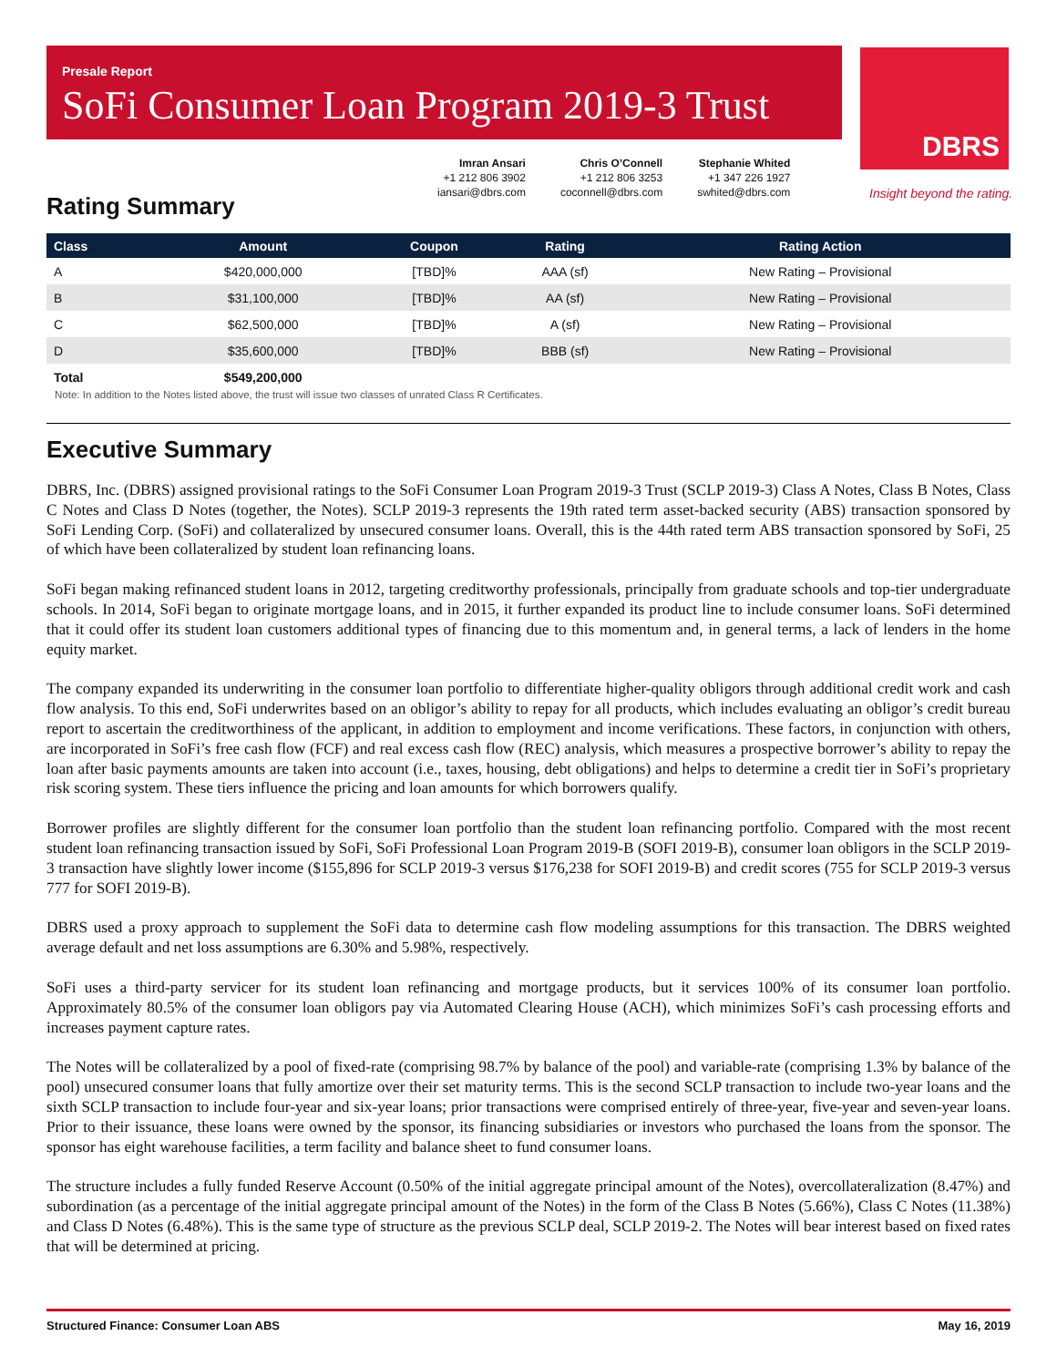Presale Report
SoFi Consumer Loan Program 2019-3 Trust
DBRS
Insight beyond the rating.
Imran Ansari
+1 212 806 3902
iansari@dbrs.com
Chris O’Connell
+1 212 806 3253
coconnell@dbrs.com
Stephanie Whited
+1 347 226 1927
swhited@dbrs.com
Rating Summary
| Class | Amount | Coupon | Rating | Rating Action |
| --- | --- | --- | --- | --- |
| A | $420,000,000 | [TBD]% | AAA (sf) | New Rating – Provisional |
| B | $31,100,000 | [TBD]% | AA (sf) | New Rating – Provisional |
| C | $62,500,000 | [TBD]% | A (sf) | New Rating – Provisional |
| D | $35,600,000 | [TBD]% | BBB (sf) | New Rating – Provisional |
| Total | $549,200,000 | | | |
Note: In addition to the Notes listed above, the trust will issue two classes of unrated Class R Certificates.
Executive Summary
DBRS, Inc. (DBRS) assigned provisional ratings to the SoFi Consumer Loan Program 2019-3 Trust (SCLP 2019-3) Class A Notes, Class B Notes, Class C Notes and Class D Notes (together, the Notes). SCLP 2019-3 represents the 19th rated term asset-backed security (ABS) transaction sponsored by SoFi Lending Corp. (SoFi) and collateralized by unsecured consumer loans. Overall, this is the 44th rated term ABS transaction sponsored by SoFi, 25 of which have been collateralized by student loan refinancing loans.
SoFi began making refinanced student loans in 2012, targeting creditworthy professionals, principally from graduate schools and top-tier undergraduate schools. In 2014, SoFi began to originate mortgage loans, and in 2015, it further expanded its product line to include consumer loans. SoFi determined that it could offer its student loan customers additional types of financing due to this momentum and, in general terms, a lack of lenders in the home equity market.
The company expanded its underwriting in the consumer loan portfolio to differentiate higher-quality obligors through additional credit work and cash flow analysis. To this end, SoFi underwrites based on an obligor’s ability to repay for all products, which includes evaluating an obligor’s credit bureau report to ascertain the creditworthiness of the applicant, in addition to employment and income verifications. These factors, in conjunction with others, are incorporated in SoFi’s free cash flow (FCF) and real excess cash flow (REC) analysis, which measures a prospective borrower’s ability to repay the loan after basic payments amounts are taken into account (i.e., taxes, housing, debt obligations) and helps to determine a credit tier in SoFi’s proprietary risk scoring system. These tiers influence the pricing and loan amounts for which borrowers qualify.
Borrower profiles are slightly different for the consumer loan portfolio than the student loan refinancing portfolio. Compared with the most recent student loan refinancing transaction issued by SoFi, SoFi Professional Loan Program 2019-B (SOFI 2019-B), consumer loan obligors in the SCLP 2019-3 transaction have slightly lower income ($155,896 for SCLP 2019-3 versus $176,238 for SOFI 2019-B) and credit scores (755 for SCLP 2019-3 versus 777 for SOFI 2019-B).
DBRS used a proxy approach to supplement the SoFi data to determine cash flow modeling assumptions for this transaction. The DBRS weighted average default and net loss assumptions are 6.30% and 5.98%, respectively.
SoFi uses a third-party servicer for its student loan refinancing and mortgage products, but it services 100% of its consumer loan portfolio. Approximately 80.5% of the consumer loan obligors pay via Automated Clearing House (ACH), which minimizes SoFi’s cash processing efforts and increases payment capture rates.
The Notes will be collateralized by a pool of fixed-rate (comprising 98.7% by balance of the pool) and variable-rate (comprising 1.3% by balance of the pool) unsecured consumer loans that fully amortize over their set maturity terms. This is the second SCLP transaction to include two-year loans and the sixth SCLP transaction to include four-year and six-year loans; prior transactions were comprised entirely of three-year, five-year and seven-year loans. Prior to their issuance, these loans were owned by the sponsor, its financing subsidiaries or investors who purchased the loans from the sponsor. The sponsor has eight warehouse facilities, a term facility and balance sheet to fund consumer loans.
The structure includes a fully funded Reserve Account (0.50% of the initial aggregate principal amount of the Notes), overcollateralization (8.47%) and subordination (as a percentage of the initial aggregate principal amount of the Notes) in the form of the Class B Notes (5.66%), Class C Notes (11.38%) and Class D Notes (6.48%). This is the same type of structure as the previous SCLP deal, SCLP 2019-2. The Notes will bear interest based on fixed rates that will be determined at pricing.
Structured Finance: Consumer Loan ABS May 16, 2019